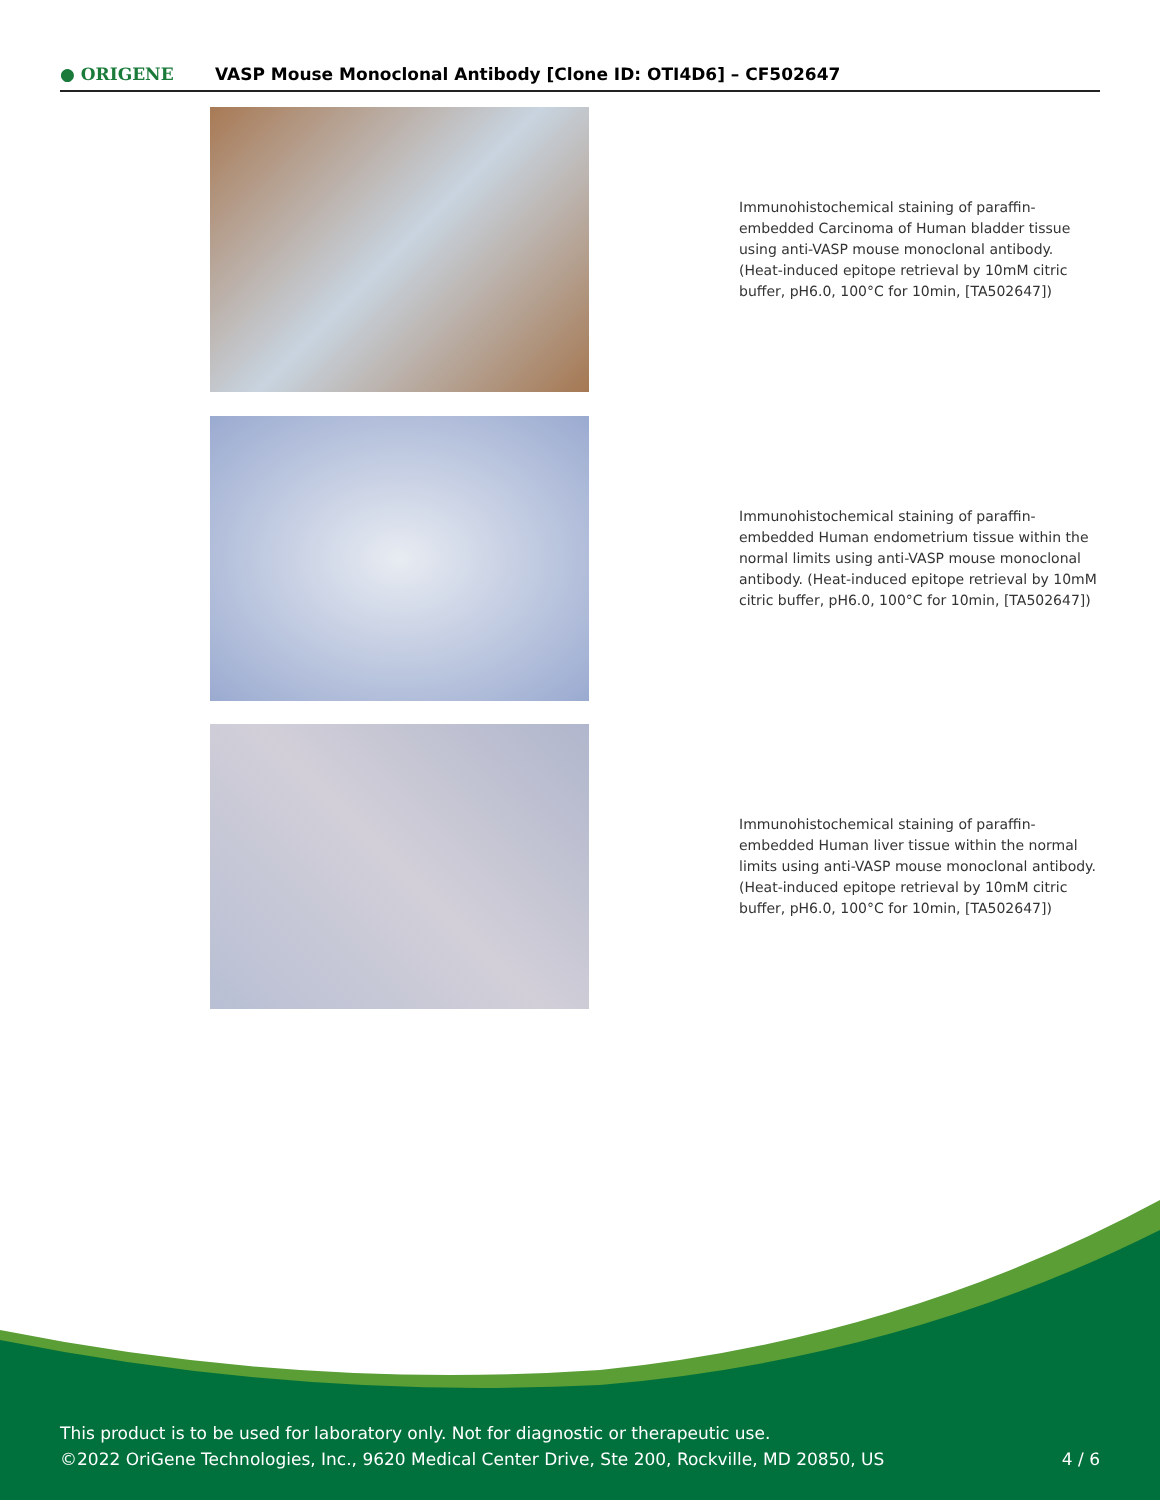● ORIGENE
VASP Mouse Monoclonal Antibody [Clone ID: OTI4D6] – CF502647
Immunohistochemical staining of paraffin-embedded Carcinoma of Human bladder tissue using anti-VASP mouse monoclonal antibody. (Heat-induced epitope retrieval by 10mM citric buffer, pH6.0, 100°C for 10min, [TA502647])
Immunohistochemical staining of paraffin-embedded Human endometrium tissue within the normal limits using anti-VASP mouse monoclonal antibody. (Heat-induced epitope retrieval by 10mM citric buffer, pH6.0, 100°C for 10min, [TA502647])
Immunohistochemical staining of paraffin-embedded Human liver tissue within the normal limits using anti-VASP mouse monoclonal antibody. (Heat-induced epitope retrieval by 10mM citric buffer, pH6.0, 100°C for 10min, [TA502647])
This product is to be used for laboratory only. Not for diagnostic or therapeutic use.
©2022 OriGene Technologies, Inc., 9620 Medical Center Drive, Ste 200, Rockville, MD 20850, US
4 / 6